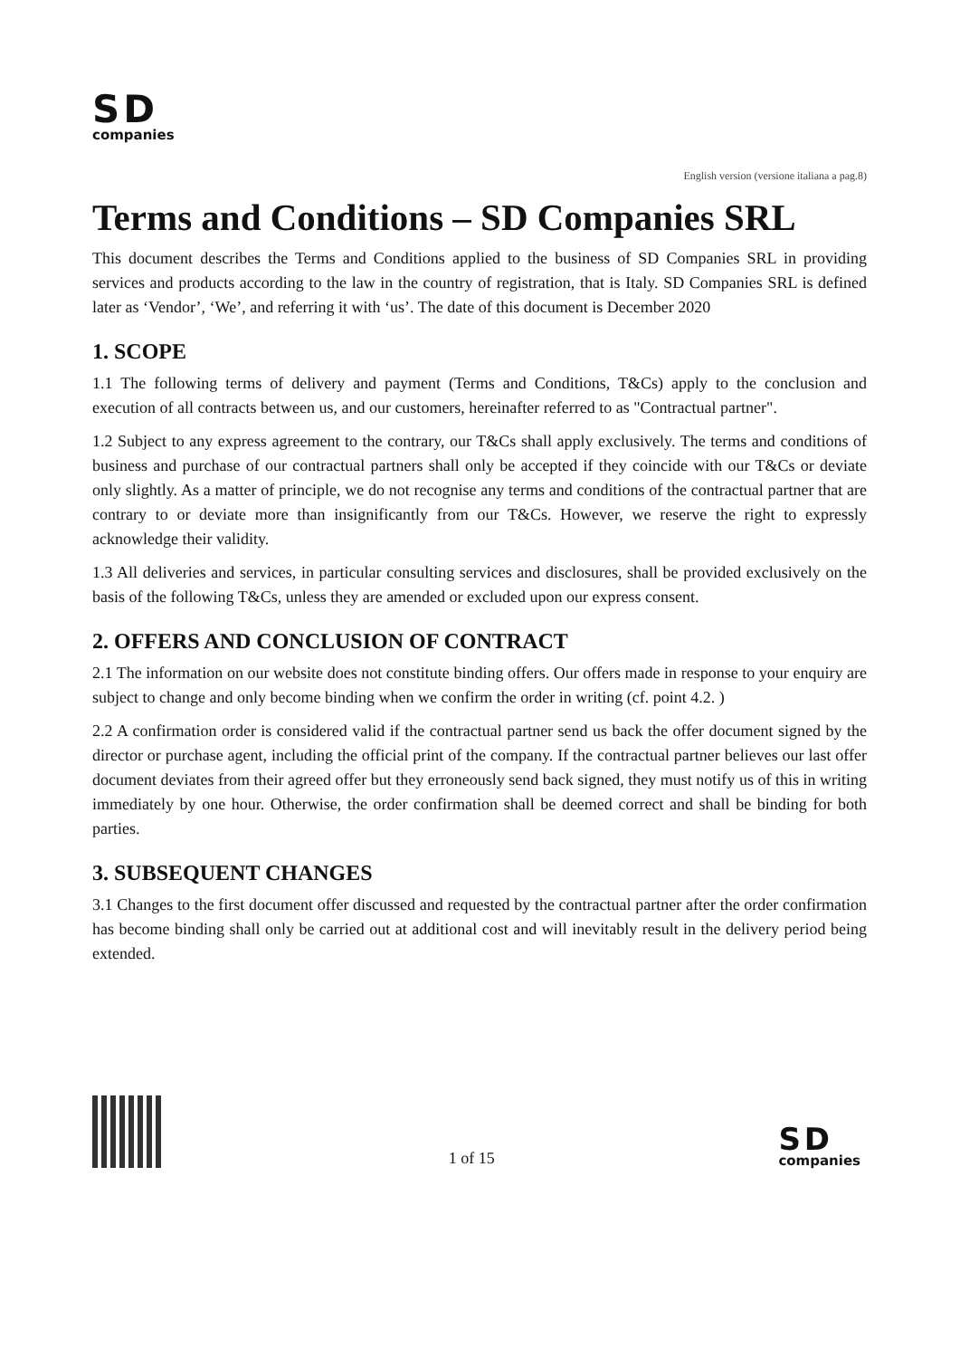SD
companies
English version (versione italiana a pag.8)
Terms and Conditions – SD Companies SRL
This document describes the Terms and Conditions applied to the business of SD Companies SRL in providing services and products according to the law in the country of registration, that is Italy. SD Companies SRL is defined later as ‘Vendor’, ‘We’, and referring it with ‘us’. The date of this document is December 2020
1. SCOPE
1.1 The following terms of delivery and payment (Terms and Conditions, T&Cs) apply to the conclusion and execution of all contracts between us, and our customers, hereinafter referred to as "Contractual partner".
1.2 Subject to any express agreement to the contrary, our T&Cs shall apply exclusively. The terms and conditions of business and purchase of our contractual partners shall only be accepted if they coincide with our T&Cs or deviate only slightly. As a matter of principle, we do not recognise any terms and conditions of the contractual partner that are contrary to or deviate more than insignificantly from our T&Cs. However, we reserve the right to expressly acknowledge their validity.
1.3 All deliveries and services, in particular consulting services and disclosures, shall be provided exclusively on the basis of the following T&Cs, unless they are amended or excluded upon our express consent.
2. OFFERS AND CONCLUSION OF CONTRACT
2.1 The information on our website does not constitute binding offers. Our offers made in response to your enquiry are subject to change and only become binding when we confirm the order in writing (cf. point 4.2. )
2.2 A confirmation order is considered valid if the contractual partner send us back the offer document signed by the director or purchase agent, including the official print of the company. If the contractual partner believes our last offer document deviates from their agreed offer but they erroneously send back signed, they must notify us of this in writing immediately by one hour. Otherwise, the order confirmation shall be deemed correct and shall be binding for both parties.
3. SUBSEQUENT CHANGES
3.1 Changes to the first document offer discussed and requested by the contractual partner after the order confirmation has become binding shall only be carried out at additional cost and will inevitably result in the delivery period being extended.
1 of 15
SD
companies